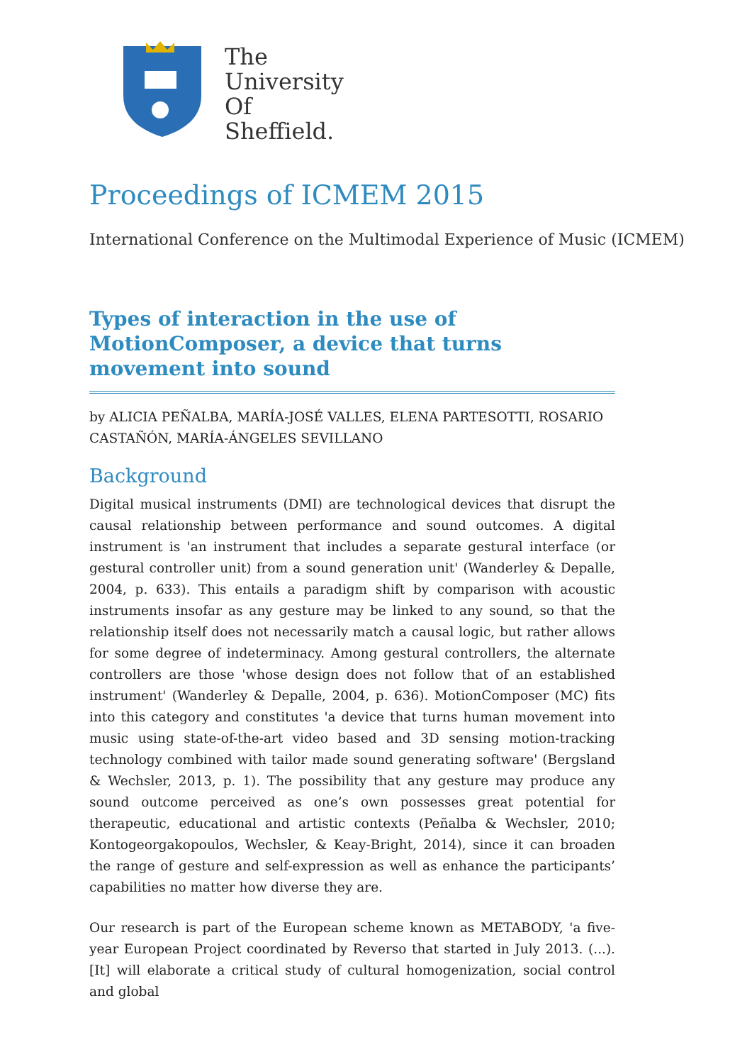The
University
Of
Sheffield.
Proceedings of ICMEM 2015
International Conference on the Multimodal Experience of Music (ICMEM)
Types of interaction in the use of MotionComposer, a device that turns movement into sound
by ALICIA PEÑALBA, MARÍA-JOSÉ VALLES, ELENA PARTESOTTI, ROSARIO CASTAÑÓN, MARÍA-ÁNGELES SEVILLANO
Background
Digital musical instruments (DMI) are technological devices that disrupt the causal relationship between performance and sound outcomes. A digital instrument is 'an instrument that includes a separate gestural interface (or gestural controller unit) from a sound generation unit' (Wanderley & Depalle, 2004, p. 633). This entails a paradigm shift by comparison with acoustic instruments insofar as any gesture may be linked to any sound, so that the relationship itself does not necessarily match a causal logic, but rather allows for some degree of indeterminacy. Among gestural controllers, the alternate controllers are those 'whose design does not follow that of an established instrument' (Wanderley & Depalle, 2004, p. 636). MotionComposer (MC) fits into this category and constitutes 'a device that turns human movement into music using state-of-the-art video based and 3D sensing motion-tracking technology combined with tailor made sound generating software' (Bergsland & Wechsler, 2013, p. 1). The possibility that any gesture may produce any sound outcome perceived as one’s own possesses great potential for therapeutic, educational and artistic contexts (Peñalba & Wechsler, 2010; Kontogeorgakopoulos, Wechsler, & Keay-Bright, 2014), since it can broaden the range of gesture and self-expression as well as enhance the participants’ capabilities no matter how diverse they are.
Our research is part of the European scheme known as METABODY, 'a five-year European Project coordinated by Reverso that started in July 2013. (...). [It] will elaborate a critical study of cultural homogenization, social control and global